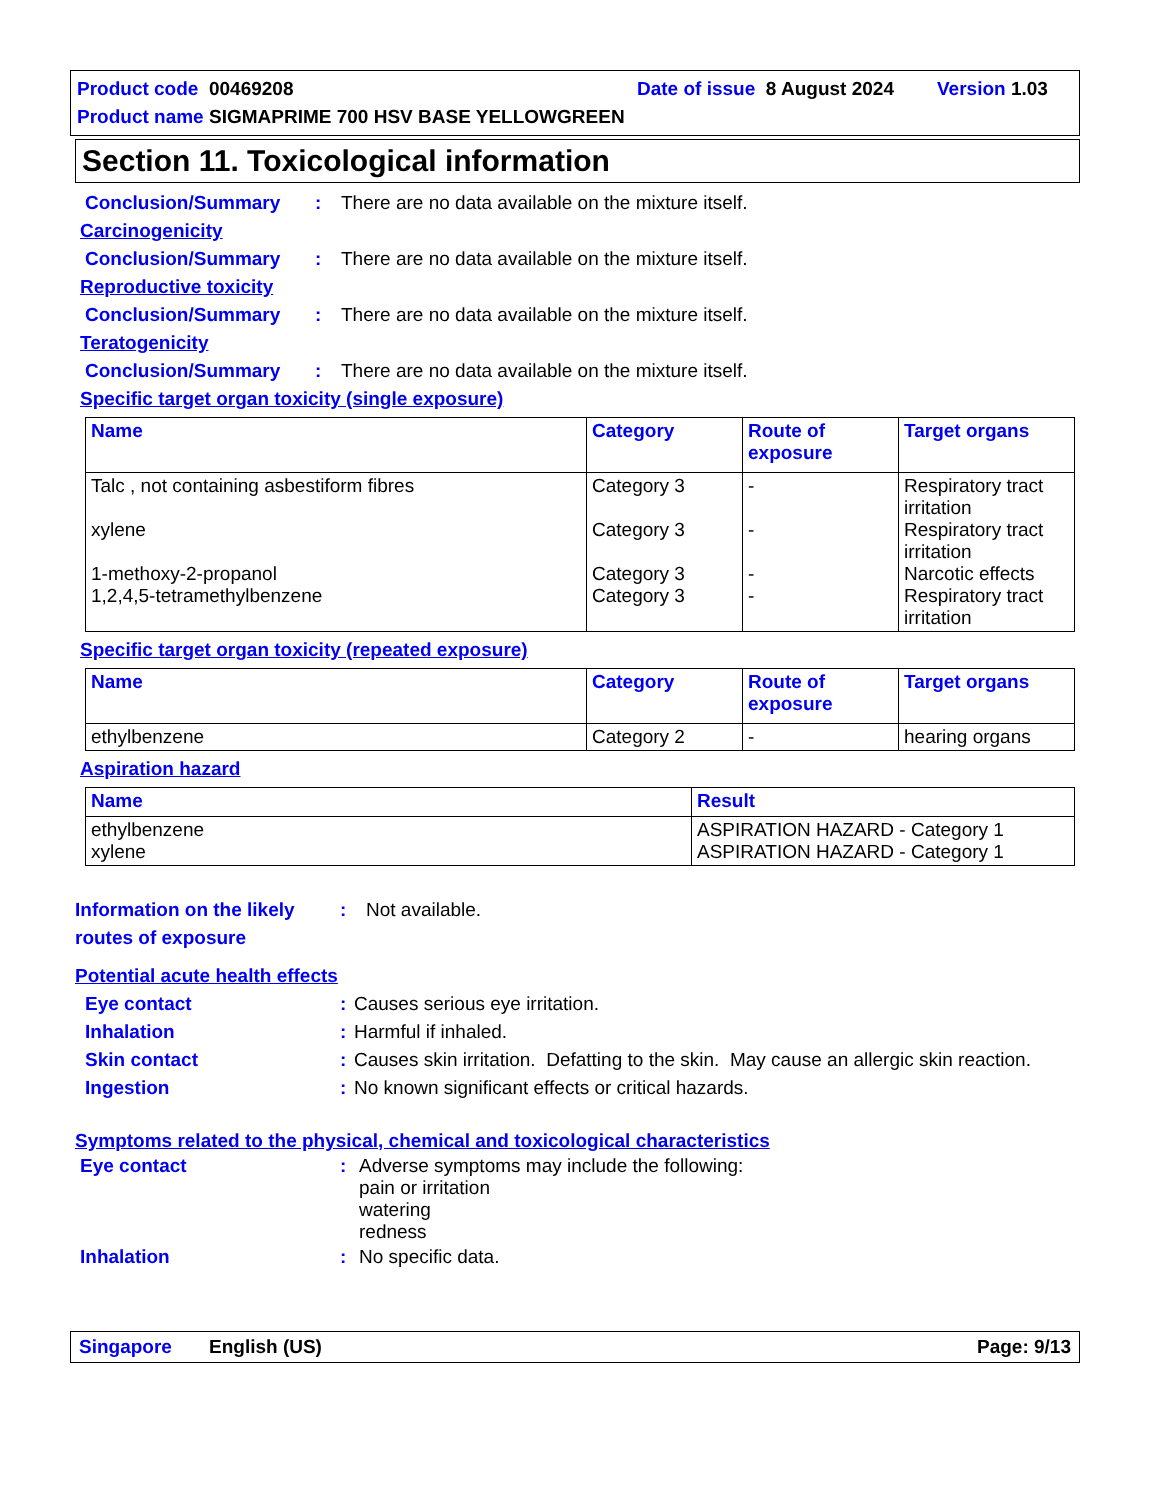Product code 00469208
Date of issue 8 August 2024
Version 1.03
Product name SIGMAPRIME 700 HSV BASE YELLOWGREEN
Section 11. Toxicological information
Conclusion/Summary : There are no data available on the mixture itself.
Carcinogenicity
Conclusion/Summary : There are no data available on the mixture itself.
Reproductive toxicity
Conclusion/Summary : There are no data available on the mixture itself.
Teratogenicity
Conclusion/Summary : There are no data available on the mixture itself.
Specific target organ toxicity (single exposure)
| Name | Category | Route of exposure | Target organs |
| --- | --- | --- | --- |
| Talc , not containing asbestiform fibres xylene 1-methoxy-2-propanol 1,2,4,5-tetramethylbenzene | Category 3 Category 3 Category 3 Category 3 | - - - - | Respiratory tract irritation Respiratory tract irritation Narcotic effects Respiratory tract irritation |
Specific target organ toxicity (repeated exposure)
| Name | Category | Route of exposure | Target organs |
| --- | --- | --- | --- |
| ethylbenzene | Category 2 | - | hearing organs |
Aspiration hazard
| Name | Result |
| --- | --- |
| ethylbenzene xylene | ASPIRATION HAZARD - Category 1 ASPIRATION HAZARD - Category 1 |
Information on the likely routes of exposure
: Not available.
Potential acute health effects
Eye contact : Causes serious eye irritation.
Inhalation : Harmful if inhaled.
Skin contact : Causes skin irritation. Defatting to the skin. May cause an allergic skin reaction.
Ingestion : No known significant effects or critical hazards.
Symptoms related to the physical, chemical and toxicological characteristics
Eye contact : Adverse symptoms may include the following:
pain or irritation
watering
redness
Inhalation : No specific data.
Singapore English (US) Page: 9/13